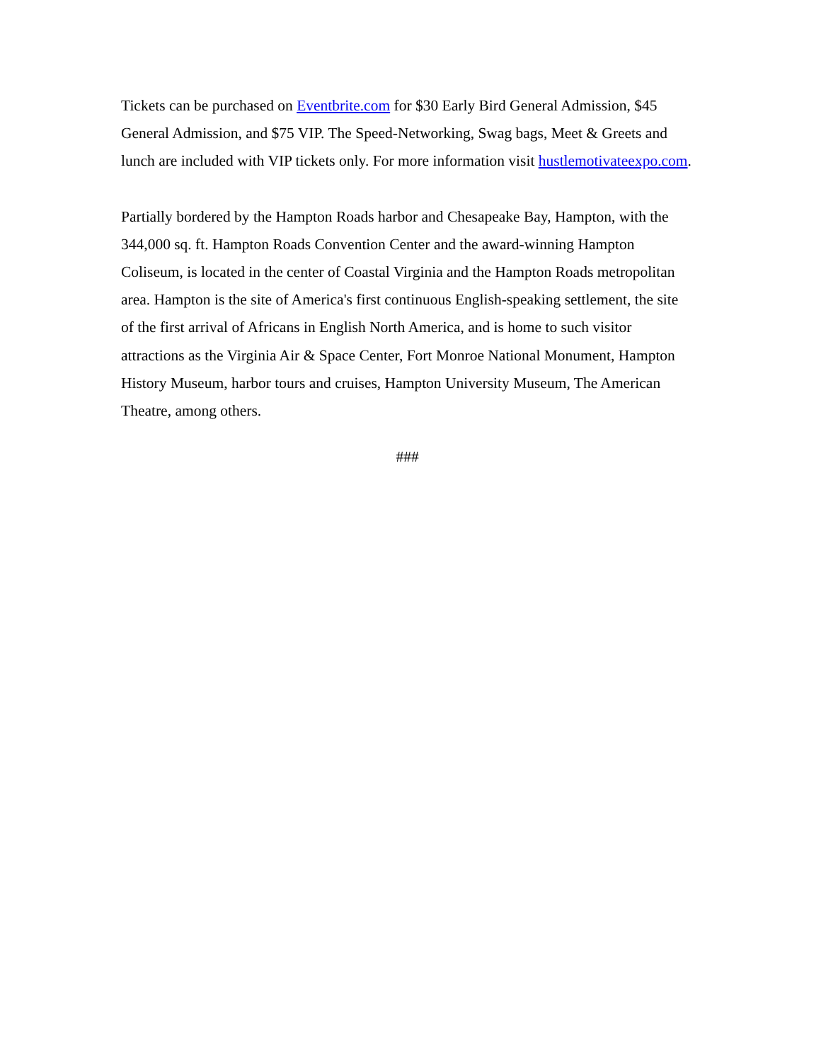Tickets can be purchased on Eventbrite.com for $30 Early Bird General Admission, $45 General Admission, and $75 VIP. The Speed-Networking, Swag bags, Meet & Greets and lunch are included with VIP tickets only. For more information visit hustlemotivateexpo.com.
Partially bordered by the Hampton Roads harbor and Chesapeake Bay, Hampton, with the 344,000 sq. ft. Hampton Roads Convention Center and the award-winning Hampton Coliseum, is located in the center of Coastal Virginia and the Hampton Roads metropolitan area. Hampton is the site of America's first continuous English-speaking settlement, the site of the first arrival of Africans in English North America, and is home to such visitor attractions as the Virginia Air & Space Center, Fort Monroe National Monument, Hampton History Museum, harbor tours and cruises, Hampton University Museum, The American Theatre, among others.
###